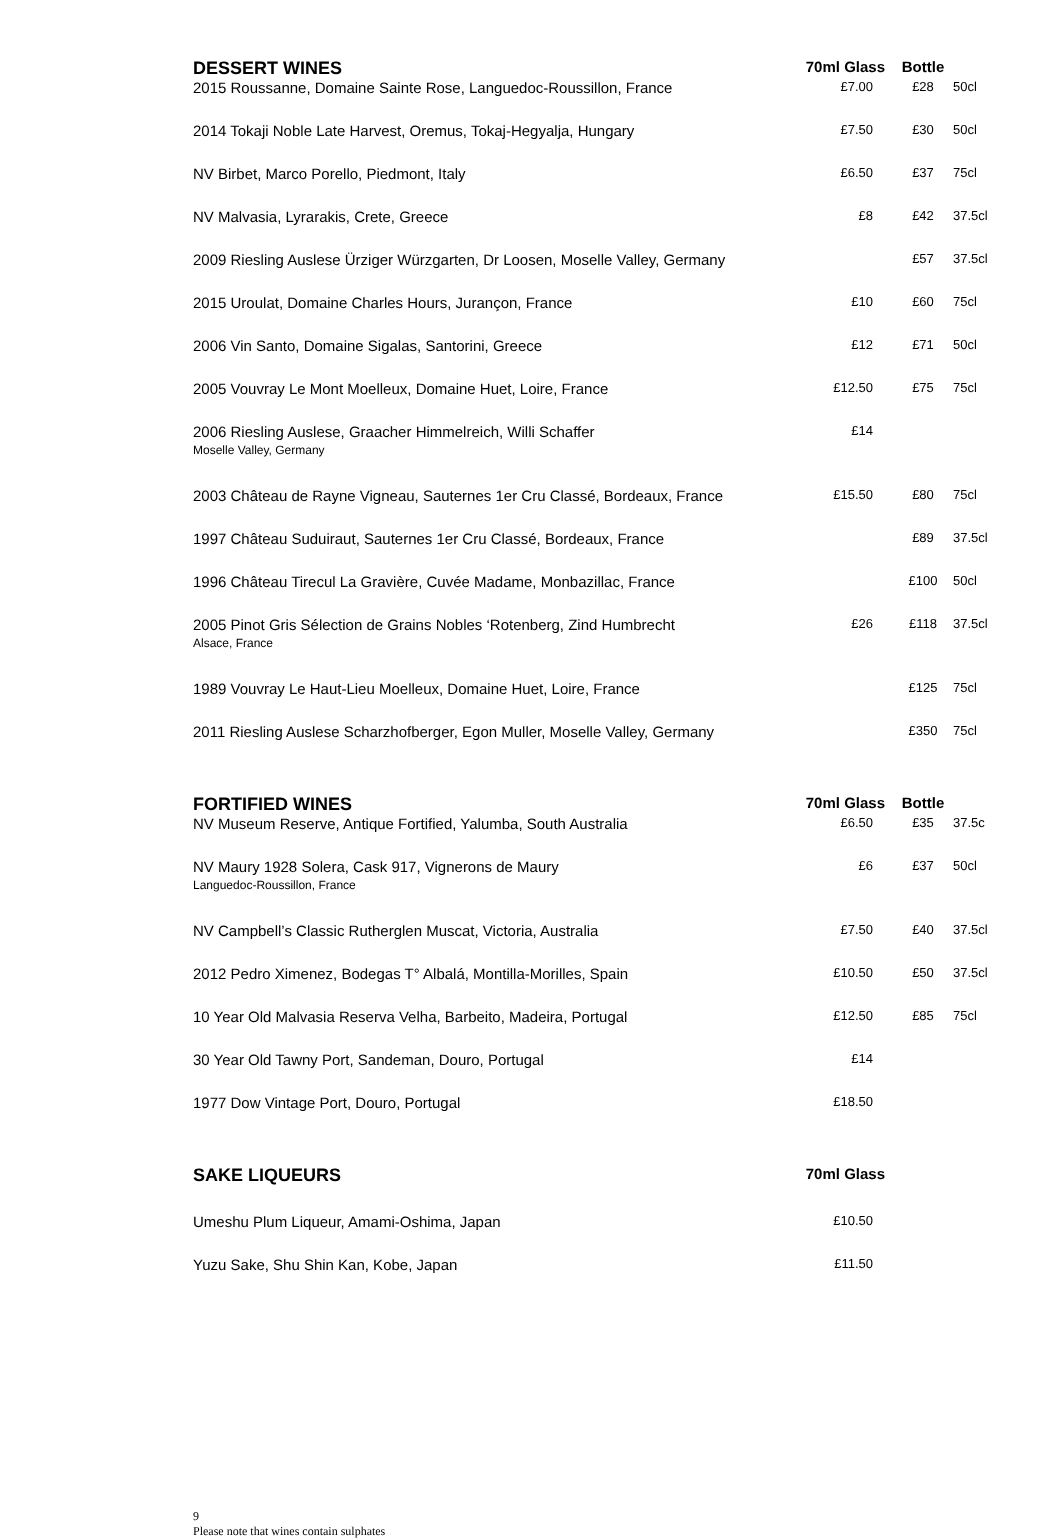| DESSERT WINES | 70ml Glass | Bottle | |
| --- | --- | --- | --- |
| 2015 Roussanne, Domaine Sainte Rose, Languedoc-Roussillon, France | £7.00 | £28 | 50cl |
| 2014 Tokaji Noble Late Harvest, Oremus, Tokaj-Hegyalja, Hungary | £7.50 | £30 | 50cl |
| NV Birbet, Marco Porello, Piedmont, Italy | £6.50 | £37 | 75cl |
| NV Malvasia, Lyrarakis, Crete, Greece | £8 | £42 | 37.5cl |
| 2009 Riesling Auslese Ürziger Würzgarten, Dr Loosen, Moselle Valley, Germany | | £57 | 37.5cl |
| 2015 Uroulat, Domaine Charles Hours, Jurançon, France | £10 | £60 | 75cl |
| 2006 Vin Santo, Domaine Sigalas, Santorini, Greece | £12 | £71 | 50cl |
| 2005 Vouvray Le Mont Moelleux, Domaine Huet, Loire, France | £12.50 | £75 | 75cl |
| 2006 Riesling Auslese, Graacher Himmelreich, Willi Schaffer Moselle Valley, Germany | £14 | | |
| 2003 Château de Rayne Vigneau, Sauternes 1er Cru Classé, Bordeaux, France | £15.50 | £80 | 75cl |
| 1997 Château Suduiraut, Sauternes 1er Cru Classé, Bordeaux, France | | £89 | 37.5cl |
| 1996 Château Tirecul La Gravière, Cuvée Madame, Monbazillac, France | | £100 | 50cl |
| 2005 Pinot Gris Sélection de Grains Nobles ‘Rotenberg, Zind Humbrecht Alsace, France | £26 | £118 | 37.5cl |
| 1989 Vouvray Le Haut-Lieu Moelleux, Domaine Huet, Loire, France | | £125 | 75cl |
| 2011 Riesling Auslese Scharzhofberger, Egon Muller, Moselle Valley, Germany | | £350 | 75cl |
| FORTIFIED WINES | 70ml Glass | Bottle | |
| --- | --- | --- | --- |
| NV Museum Reserve, Antique Fortified, Yalumba, South Australia | £6.50 | £35 | 37.5c |
| NV Maury 1928 Solera, Cask 917, Vignerons de Maury Languedoc-Roussillon, France | £6 | £37 | 50cl |
| NV Campbell’s Classic Rutherglen Muscat, Victoria, Australia | £7.50 | £40 | 37.5cl |
| 2012 Pedro Ximenez, Bodegas T° Albalá, Montilla-Morilles, Spain | £10.50 | £50 | 37.5cl |
| 10 Year Old Malvasia Reserva Velha, Barbeito, Madeira, Portugal | £12.50 | £85 | 75cl |
| 30 Year Old Tawny Port, Sandeman, Douro, Portugal | £14 | | |
| 1977 Dow Vintage Port, Douro, Portugal | £18.50 | | |
| SAKE LIQUEURS | 70ml Glass | | |
| --- | --- | --- | --- |
| Umeshu Plum Liqueur, Amami-Oshima, Japan | £10.50 | | |
| Yuzu Sake, Shu Shin Kan, Kobe, Japan | £11.50 | | |
9
Please note that wines contain sulphates